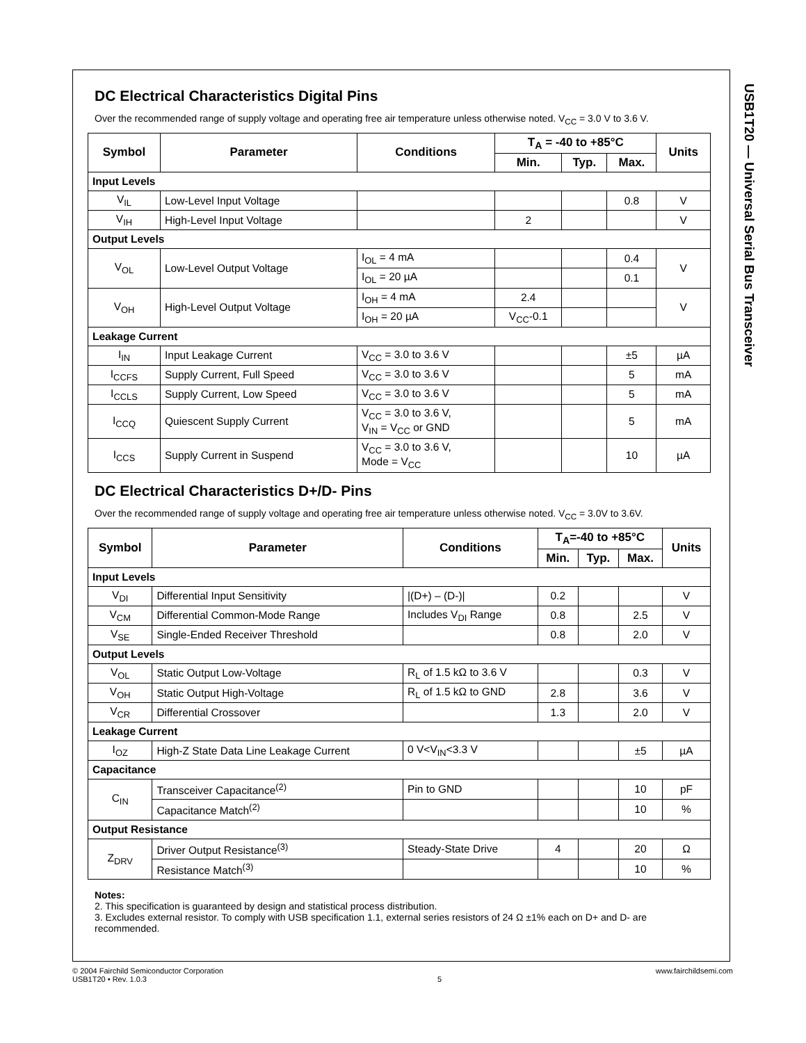USB1T20 — Universal Serial Bus Transceiver
DC Electrical Characteristics Digital Pins
Over the recommended range of supply voltage and operating free air temperature unless otherwise noted. V<sub>CC</sub> = 3.0 V to 3.6 V.
| Symbol | Parameter | Conditions | T<sub>A</sub> = -40 to +85°C | | | Units |
| --- | --- | --- | --- | --- | --- | --- |
| | | | Min. | Typ. | Max. | |
| Input Levels | | | | | | |
| V<sub>IL</sub> | Low-Level Input Voltage | | | | 0.8 | V |
| V<sub>IH</sub> | High-Level Input Voltage | | 2 | | | V |
| Output Levels | | | | | | |
| V<sub>OL</sub> | Low-Level Output Voltage | I<sub>OL</sub> = 4 mA | | | 0.4 | V |
| | | I<sub>OL</sub> = 20 µA | | | 0.1 | |
| V<sub>OH</sub> | High-Level Output Voltage | I<sub>OH</sub> = 4 mA | 2.4 | | | V |
| | | I<sub>OH</sub> = 20 µA | V<sub>CC</sub>-0.1 | | | |
| Leakage Current | | | | | | |
| I<sub>IN</sub> | Input Leakage Current | V<sub>CC</sub> = 3.0 to 3.6 V | | | ±5 | µA |
| I<sub>CCFS</sub> | Supply Current, Full Speed | V<sub>CC</sub> = 3.0 to 3.6 V | | | 5 | mA |
| I<sub>CCLS</sub> | Supply Current, Low Speed | V<sub>CC</sub> = 3.0 to 3.6 V | | | 5 | mA |
| I<sub>CCQ</sub> | Quiescent Supply Current | V<sub>CC</sub> = 3.0 to 3.6 V, V<sub>IN</sub> = V<sub>CC</sub> or GND | | | 5 | mA |
| I<sub>CCS</sub> | Supply Current in Suspend | V<sub>CC</sub> = 3.0 to 3.6 V, Mode = V<sub>CC</sub> | | | 10 | µA |
DC Electrical Characteristics D+/D- Pins
Over the recommended range of supply voltage and operating free air temperature unless otherwise noted. V<sub>CC</sub> = 3.0V to 3.6V.
| Symbol | Parameter | Conditions | T<sub>A</sub>=-40 to +85°C | | | Units |
| --- | --- | --- | --- | --- | --- | --- |
| | | | Min. | Typ. | Max. | |
| Input Levels | | | | | | |
| V<sub>DI</sub> | Differential Input Sensitivity | /(D+) – (D-)/ | 0.2 | | | V |
| V<sub>CM</sub> | Differential Common-Mode Range | Includes V<sub>DI</sub> Range | 0.8 | | 2.5 | V |
| V<sub>SE</sub> | Single-Ended Receiver Threshold | | 0.8 | | 2.0 | V |
| Output Levels | | | | | | |
| V<sub>OL</sub> | Static Output Low-Voltage | R<sub>L</sub> of 1.5 kΩ to 3.6 V | | | 0.3 | V |
| V<sub>OH</sub> | Static Output High-Voltage | R<sub>L</sub> of 1.5 kΩ to GND | 2.8 | | 3.6 | V |
| V<sub>CR</sub> | Differential Crossover | | 1.3 | | 2.0 | V |
| Leakage Current | | | | | | |
| I<sub>OZ</sub> | High-Z State Data Line Leakage Current | 0 V<V<sub>IN</sub><3.3 V | | | ±5 | µA |
| Capacitance | | | | | | |
| C<sub>IN</sub> | Transceiver Capacitance<sup>(2)</sup> | Pin to GND | | | 10 | pF |
| | Capacitance Match<sup>(2)</sup> | | | | 10 | % |
| Output Resistance | | | | | | |
| Z<sub>DRV</sub> | Driver Output Resistance<sup>(3)</sup> | Steady-State Drive | 4 | | 20 | Ω |
| | Resistance Match<sup>(3)</sup> | | | | 10 | % |
Notes:
2. This specification is guaranteed by design and statistical process distribution.
3. Excludes external resistor. To comply with USB specification 1.1, external series resistors of 24 Ω ±1% each on D+ and D- are recommended.
© 2004 Fairchild Semiconductor Corporation
USB1T20 • Rev. 1.0.3
5 www.fairchildsemi.com